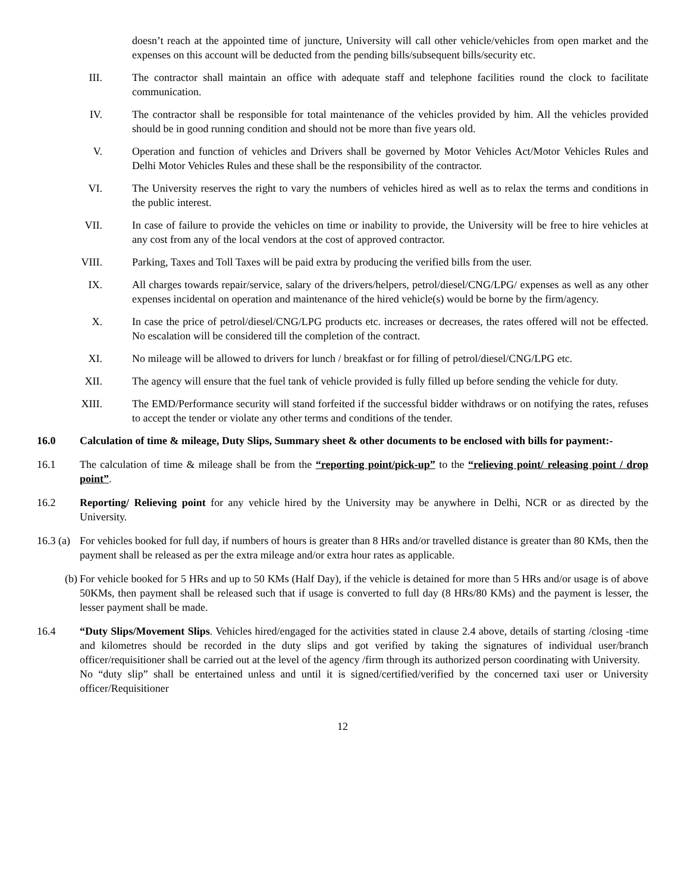doesn’t reach at the appointed time of juncture, University will call other vehicle/vehicles from open market and the expenses on this account will be deducted from the pending bills/subsequent bills/security etc.
III. The contractor shall maintain an office with adequate staff and telephone facilities round the clock to facilitate communication.
IV. The contractor shall be responsible for total maintenance of the vehicles provided by him. All the vehicles provided should be in good running condition and should not be more than five years old.
V. Operation and function of vehicles and Drivers shall be governed by Motor Vehicles Act/Motor Vehicles Rules and Delhi Motor Vehicles Rules and these shall be the responsibility of the contractor.
VI. The University reserves the right to vary the numbers of vehicles hired as well as to relax the terms and conditions in the public interest.
VII. In case of failure to provide the vehicles on time or inability to provide, the University will be free to hire vehicles at any cost from any of the local vendors at the cost of approved contractor.
VIII. Parking, Taxes and Toll Taxes will be paid extra by producing the verified bills from the user.
IX. All charges towards repair/service, salary of the drivers/helpers, petrol/diesel/CNG/LPG/ expenses as well as any other expenses incidental on operation and maintenance of the hired vehicle(s) would be borne by the firm/agency.
X. In case the price of petrol/diesel/CNG/LPG products etc. increases or decreases, the rates offered will not be effected. No escalation will be considered till the completion of the contract.
XI. No mileage will be allowed to drivers for lunch / breakfast or for filling of petrol/diesel/CNG/LPG etc.
XII. The agency will ensure that the fuel tank of vehicle provided is fully filled up before sending the vehicle for duty.
XIII. The EMD/Performance security will stand forfeited if the successful bidder withdraws or on notifying the rates, refuses to accept the tender or violate any other terms and conditions of the tender.
16.0 Calculation of time & mileage, Duty Slips, Summary sheet & other documents to be enclosed with bills for payment:-
16.1 The calculation of time & mileage shall be from the “reporting point/pick-up” to the “relieving point/ releasing point / drop point”.
16.2 Reporting/ Relieving point for any vehicle hired by the University may be anywhere in Delhi, NCR or as directed by the University.
16.3 (a)
For vehicles booked for full day, if numbers of hours is greater than 8 HRs and/or travelled distance is greater than 80 KMs, then the payment shall be released as per the extra mileage and/or extra hour rates as applicable.
(b) For vehicle booked for 5 HRs and up to 50 KMs (Half Day), if the vehicle is detained for more than 5 HRs and/or usage is of above 50KMs, then payment shall be released such that if usage is converted to full day (8 HRs/80 KMs) and the payment is lesser, the lesser payment shall be made.
16.4 “Duty Slips/Movement Slips. Vehicles hired/engaged for the activities stated in clause 2.4 above, details of starting /closing -time and kilometres should be recorded in the duty slips and got verified by taking the signatures of individual user/branch officer/requisitioner shall be carried out at the level of the agency /firm through its authorized person coordinating with University.
No “duty slip” shall be entertained unless and until it is signed/certified/verified by the concerned taxi user or University officer/Requisitioner
12